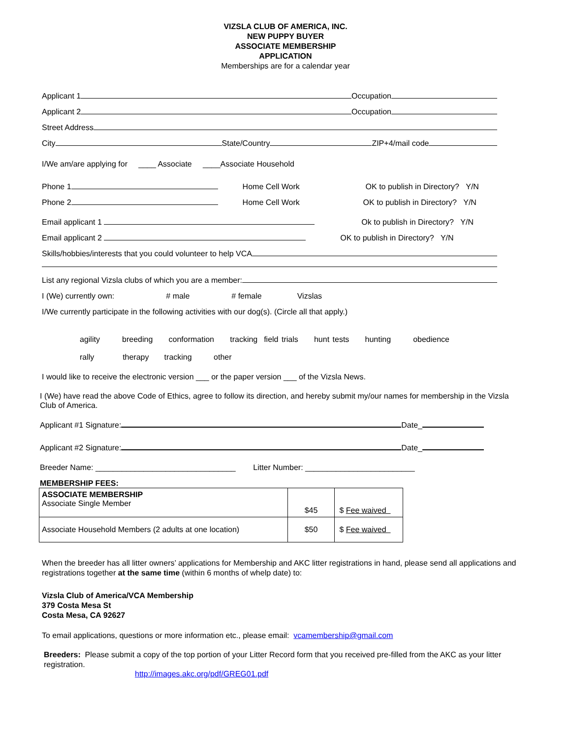VIZSLA CLUB OF AMERICA, INC.
NEW PUPPY BUYER
ASSOCIATE MEMBERSHIP
APPLICATION
Memberships are for a calendar year
Applicant 1 Occupation
Applicant 2 Occupation
Street Address
City State/Country ZIP+4/mail code
I/We am/are applying for ____ Associate ____Associate Household
Phone 1 Home Cell Work OK to publish in Directory? Y/N
Phone 2 Home Cell Work OK to publish in Directory? Y/N
Email applicant 1 Ok to publish in Directory? Y/N
Email applicant 2 OK to publish in Directory? Y/N
Skills/hobbies/interests that you could volunteer to help VCA
List any regional Vizsla clubs of which you are a member:
I (We) currently own: # male # female Vizslas
I/We currently participate in the following activities with our dog(s). (Circle all that apply.)
agility breeding conformation tracking field trials hunt tests hunting obedience
rally therapy tracking other
I would like to receive the electronic version ___ or the paper version ___ of the Vizsla News.
I (We) have read the above Code of Ethics, agree to follow its direction, and hereby submit my/our names for membership in the Vizsla Club of America.
Applicant #1 Signature: Date_
Applicant #2 Signature: Date_
Breeder Name: ________________________________ Litter Number: _________________________
MEMBERSHIP FEES:
| ASSOCIATE MEMBERSHIP Associate Single Member | $45 | $ Fee waived |
| Associate Household Members (2 adults at one location) | $50 | $ Fee waived |
When the breeder has all litter owners’ applications for Membership and AKC litter registrations in hand, please send all applications and registrations together at the same time (within 6 months of whelp date) to:
Vizsla Club of America/VCA Membership
379 Costa Mesa St
Costa Mesa, CA 92627
To email applications, questions or more information etc., please email: vcamembership@gmail.com
Breeders: Please submit a copy of the top portion of your Litter Record form that you received pre-filled from the AKC as your litter registration.
http://images.akc.org/pdf/GREG01.pdf